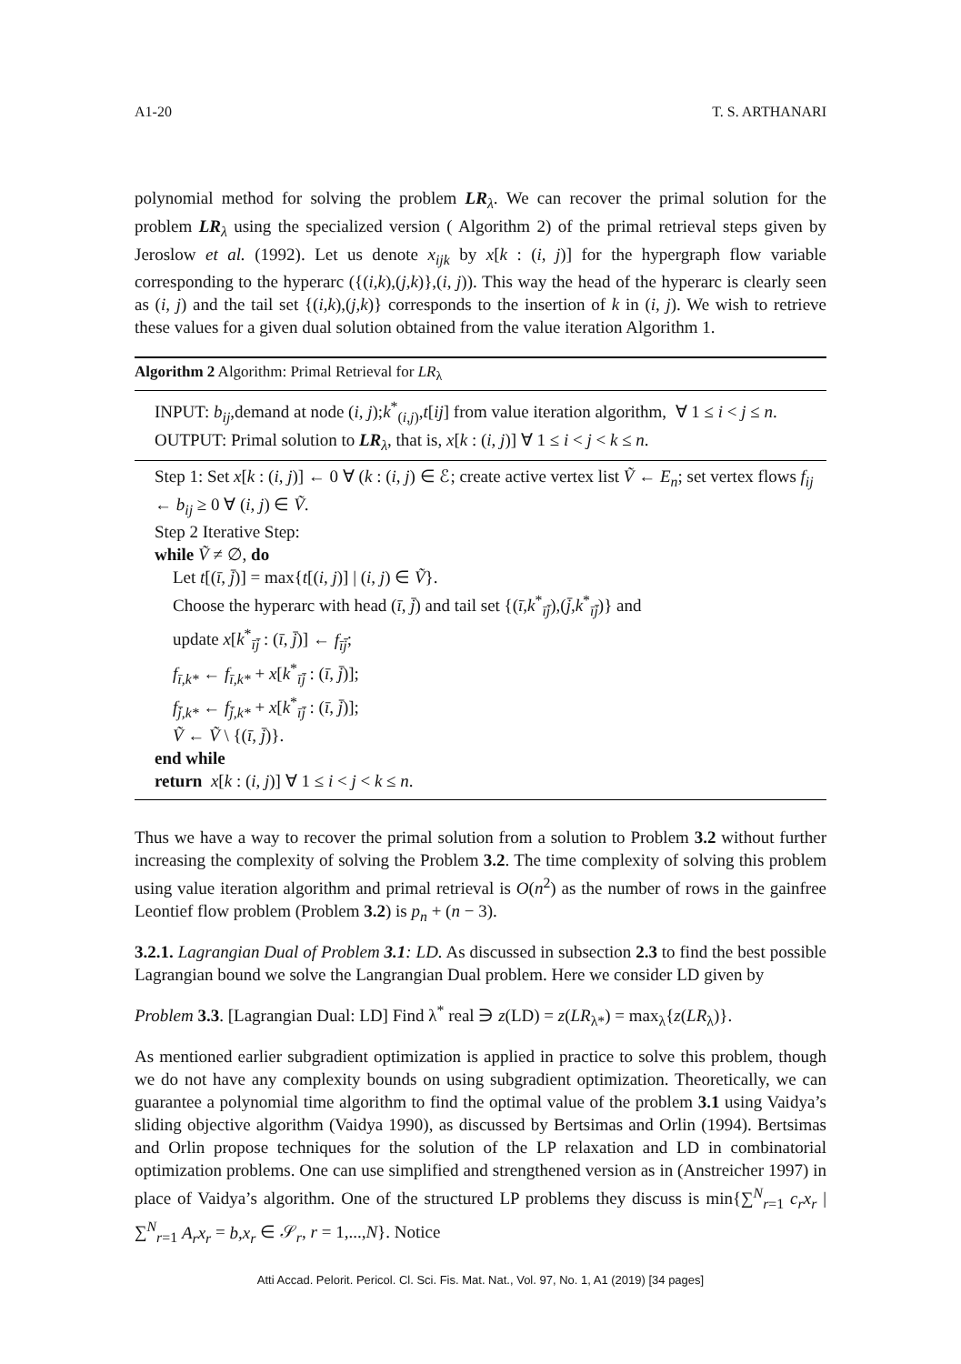A1-20 T. S. ARTHANARI
polynomial method for solving the problem LR<sub>λ</sub>. We can recover the primal solution for the problem LR<sub>λ</sub> using the specialized version ( Algorithm 2) of the primal retrieval steps given by Jeroslow et al. (1992). Let us denote x<sub>ijk</sub> by x[k : (i, j)] for the hypergraph flow variable corresponding to the hyperarc ({(i,k),(j,k)},(i, j)). This way the head of the hyperarc is clearly seen as (i, j) and the tail set {(i,k),(j,k)} corresponds to the insertion of k in (i, j). We wish to retrieve these values for a given dual solution obtained from the value iteration Algorithm 1.
Algorithm 2 Algorithm: Primal Retrieval for LR<sub>λ</sub>
INPUT: b<sub>ij</sub>,demand at node (i, j);k<sup>*</sup><sub>(i,j)</sub>,t[ij] from value iteration algorithm, ∀ 1 ≤ i < j ≤ n.
OUTPUT: Primal solution to LR<sub>λ</sub>, that is, x[k : (i, j)] ∀ 1 ≤ i < j < k ≤ n.
Step 1: Set x[k : (i, j)] ← 0 ∀ (k : (i, j) ∈ ℰ; create active vertex list Ṽ ← E<sub>n</sub>; set vertex flows f<sub>ij</sub> ← b<sub>ij</sub> ≥ 0 ∀ (i, j) ∈ Ṽ.
Step 2 Iterative Step:
while Ṽ ≠ ∅, do
Let t[(ī, j̄)] = max{t[(i, j)] | (i, j) ∈ Ṽ}.
Choose the hyperarc with head (ī, j̄) and tail set {(ī,k<sup>*</sup><sub>īj̄</sub>),(j̄,k<sup>*</sup><sub>īj̄</sub>)} and
update x[k<sup>*</sup><sub>īj̄</sub> : (ī, j̄)] ← f<sub>īj̄</sub>;
f<sub>ī,k*</sub> ← f<sub>ī,k*</sub> + x[k<sup>*</sup><sub>īj̄</sub> : (ī, j̄)];
f<sub>j̄,k*</sub> ← f<sub>j̄,k*</sub> + x[k<sup>*</sup><sub>īj̄</sub> : (ī, j̄)];
Ṽ ← Ṽ \ {(ī, j̄)}.
end while
return x[k : (i, j)] ∀ 1 ≤ i < j < k ≤ n.
Thus we have a way to recover the primal solution from a solution to Problem 3.2 without further increasing the complexity of solving the Problem 3.2. The time complexity of solving this problem using value iteration algorithm and primal retrieval is O(n<sup>2</sup>) as the number of rows in the gainfree Leontief flow problem (Problem 3.2) is p<sub>n</sub> + (n − 3).
3.2.1. Lagrangian Dual of Problem 3.1: LD. As discussed in subsection 2.3 to find the best possible Lagrangian bound we solve the Langrangian Dual problem. Here we consider LD given by
Problem 3.3. [Lagrangian Dual: LD] Find λ<sup>*</sup> real ∋ z(LD) = z(LR<sub>λ*</sub>) = max<sub>λ</sub>{z(LR<sub>λ</sub>)}.
As mentioned earlier subgradient optimization is applied in practice to solve this problem, though we do not have any complexity bounds on using subgradient optimization. Theoretically, we can guarantee a polynomial time algorithm to find the optimal value of the problem 3.1 using Vaidya’s sliding objective algorithm (Vaidya 1990), as discussed by Bertsimas and Orlin (1994). Bertsimas and Orlin propose techniques for the solution of the LP relaxation and LD in combinatorial optimization problems. One can use simplified and strengthened version as in (Anstreicher 1997) in place of Vaidya’s algorithm. One of the structured LP problems they discuss is min{∑<sup>N</sup><sub>r=1</sub> c<sub>r</sub>x<sub>r</sub> | ∑<sup>N</sup><sub>r=1</sub> A<sub>r</sub>x<sub>r</sub> = b,x<sub>r</sub> ∈ 𝒮<sub>r</sub>, r = 1,...,N}. Notice
Atti Accad. Pelorit. Pericol. Cl. Sci. Fis. Mat. Nat., Vol. 97, No. 1, A1 (2019) [34 pages]